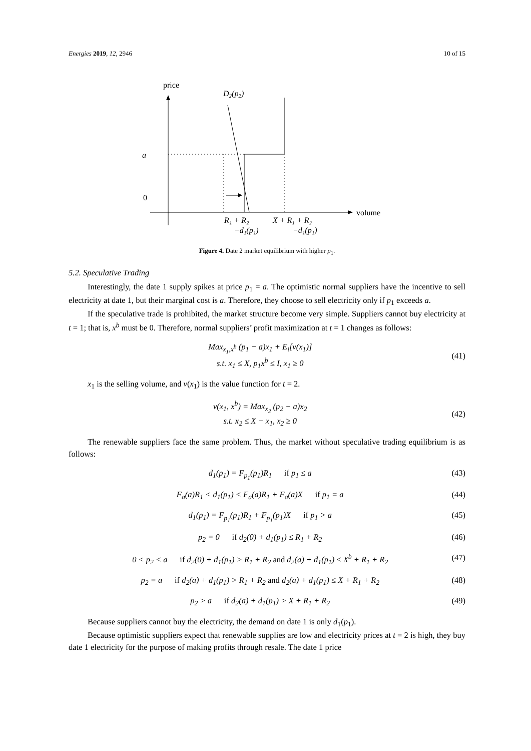Energies 2019, 12, 2946 10 of 15
price
volume
D2(p2)
a
0
R₁ + R₂
−d₁(p₁)
X + R₁ + R₂
−d₁(p₁)
Figure 4. Date 2 market equilibrium with higher p<sub>1</sub>.
5.2. Speculative Trading
Interestingly, the date 1 supply spikes at price p<sub>1</sub> = a. The optimistic normal suppliers have the incentive to sell electricity at date 1, but their marginal cost is a. Therefore, they choose to sell electricity only if p<sub>1</sub> exceeds a.
If the speculative trade is prohibited, the market structure become very simple. Suppliers cannot buy electricity at t = 1; that is, x<sup>b</sup> must be 0. Therefore, normal suppliers’ profit maximization at t = 1 changes as follows:
Max<sub>x<sub>1</sub>,x<sup>b</sup></sub> (p<sub>1</sub> − a)x<sub>1</sub> + E<sub>i</sub>[v(x<sub>1</sub>)]
s.t. x<sub>1</sub> ≤ X, p<sub>1</sub>x<sup>b</sup> ≤ I, x<sub>1</sub> ≥ 0
(41)
x<sub>1</sub> is the selling volume, and v(x<sub>1</sub>) is the value function for t = 2.
v(x<sub>1</sub>, x<sup>b</sup>) = Max<sub>x<sub>2</sub></sub> (p<sub>2</sub> − a)x<sub>2</sub>
s.t. x<sub>2</sub> ≤ X − x<sub>1</sub>, x<sub>2</sub> ≥ 0
(42)
The renewable suppliers face the same problem. Thus, the market without speculative trading equilibrium is as follows:
d<sub>1</sub>(p<sub>1</sub>) = F<sub>p<sub>1</sub></sub>(p<sub>1</sub>)R<sub>1</sub> if p<sub>1</sub> ≤ a
(43)
F<sub>a</sub>(a)R<sub>1</sub> < d<sub>1</sub>(p<sub>1</sub>) < F<sub>a</sub>(a)R<sub>1</sub> + F<sub>a</sub>(a)X if p<sub>1</sub> = a
(44)
d<sub>1</sub>(p<sub>1</sub>) = F<sub>p<sub>1</sub></sub>(p<sub>1</sub>)R<sub>1</sub> + F<sub>p<sub>1</sub></sub>(p<sub>1</sub>)X if p<sub>1</sub> > a
(45)
p<sub>2</sub> = 0 if d<sub>2</sub>(0) + d<sub>1</sub>(p<sub>1</sub>) ≤ R<sub>1</sub> + R<sub>2</sub>
(46)
0 < p<sub>2</sub> < a if d<sub>2</sub>(0) + d<sub>1</sub>(p<sub>1</sub>) > R<sub>1</sub> + R<sub>2</sub> and d<sub>2</sub>(a) + d<sub>1</sub>(p<sub>1</sub>) ≤ X<sup>b</sup> + R<sub>1</sub> + R<sub>2</sub>
(47)
p<sub>2</sub> = a if d<sub>2</sub>(a) + d<sub>1</sub>(p<sub>1</sub>) > R<sub>1</sub> + R<sub>2</sub> and d<sub>2</sub>(a) + d<sub>1</sub>(p<sub>1</sub>) ≤ X + R<sub>1</sub> + R<sub>2</sub>
(48)
p<sub>2</sub> > a if d<sub>2</sub>(a) + d<sub>1</sub>(p<sub>1</sub>) > X + R<sub>1</sub> + R<sub>2</sub>
(49)
Because suppliers cannot buy the electricity, the demand on date 1 is only d<sub>1</sub>(p<sub>1</sub>).
Because optimistic suppliers expect that renewable supplies are low and electricity prices at t = 2 is high, they buy date 1 electricity for the purpose of making profits through resale. The date 1 price